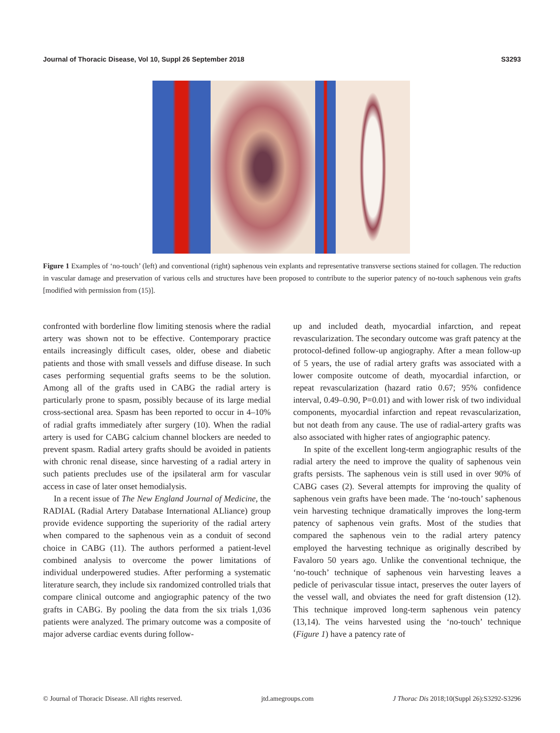Journal of Thoracic Disease, Vol 10, Suppl 26 September 2018 S3293
Figure 1 Examples of ‘no-touch’ (left) and conventional (right) saphenous vein explants and representative transverse sections stained for collagen. The reduction in vascular damage and preservation of various cells and structures have been proposed to contribute to the superior patency of no-touch saphenous vein grafts [modified with permission from (15)].
confronted with borderline flow limiting stenosis where the radial artery was shown not to be effective. Contemporary practice entails increasingly difficult cases, older, obese and diabetic patients and those with small vessels and diffuse disease. In such cases performing sequential grafts seems to be the solution. Among all of the grafts used in CABG the radial artery is particularly prone to spasm, possibly because of its large medial cross-sectional area. Spasm has been reported to occur in 4–10% of radial grafts immediately after surgery (10). When the radial artery is used for CABG calcium channel blockers are needed to prevent spasm. Radial artery grafts should be avoided in patients with chronic renal disease, since harvesting of a radial artery in such patients precludes use of the ipsilateral arm for vascular access in case of later onset hemodialysis.
In a recent issue of The New England Journal of Medicine, the RADIAL (Radial Artery Database International ALliance) group provide evidence supporting the superiority of the radial artery when compared to the saphenous vein as a conduit of second choice in CABG (11). The authors performed a patient-level combined analysis to overcome the power limitations of individual underpowered studies. After performing a systematic literature search, they include six randomized controlled trials that compare clinical outcome and angiographic patency of the two grafts in CABG. By pooling the data from the six trials 1,036 patients were analyzed. The primary outcome was a composite of major adverse cardiac events during follow-
up and included death, myocardial infarction, and repeat revascularization. The secondary outcome was graft patency at the protocol-defined follow-up angiography. After a mean follow-up of 5 years, the use of radial artery grafts was associated with a lower composite outcome of death, myocardial infarction, or repeat revascularization (hazard ratio 0.67; 95% confidence interval, 0.49–0.90, P=0.01) and with lower risk of two individual components, myocardial infarction and repeat revascularization, but not death from any cause. The use of radial-artery grafts was also associated with higher rates of angiographic patency.
In spite of the excellent long-term angiographic results of the radial artery the need to improve the quality of saphenous vein grafts persists. The saphenous vein is still used in over 90% of CABG cases (2). Several attempts for improving the quality of saphenous vein grafts have been made. The ‘no-touch’ saphenous vein harvesting technique dramatically improves the long-term patency of saphenous vein grafts. Most of the studies that compared the saphenous vein to the radial artery patency employed the harvesting technique as originally described by Favaloro 50 years ago. Unlike the conventional technique, the ‘no-touch’ technique of saphenous vein harvesting leaves a pedicle of perivascular tissue intact, preserves the outer layers of the vessel wall, and obviates the need for graft distension (12). This technique improved long-term saphenous vein patency (13,14). The veins harvested using the ‘no-touch’ technique (Figure 1) have a patency rate of
© Journal of Thoracic Disease. All rights reserved. jtd.amegroups.com J Thorac Dis 2018;10(Suppl 26):S3292-S3296